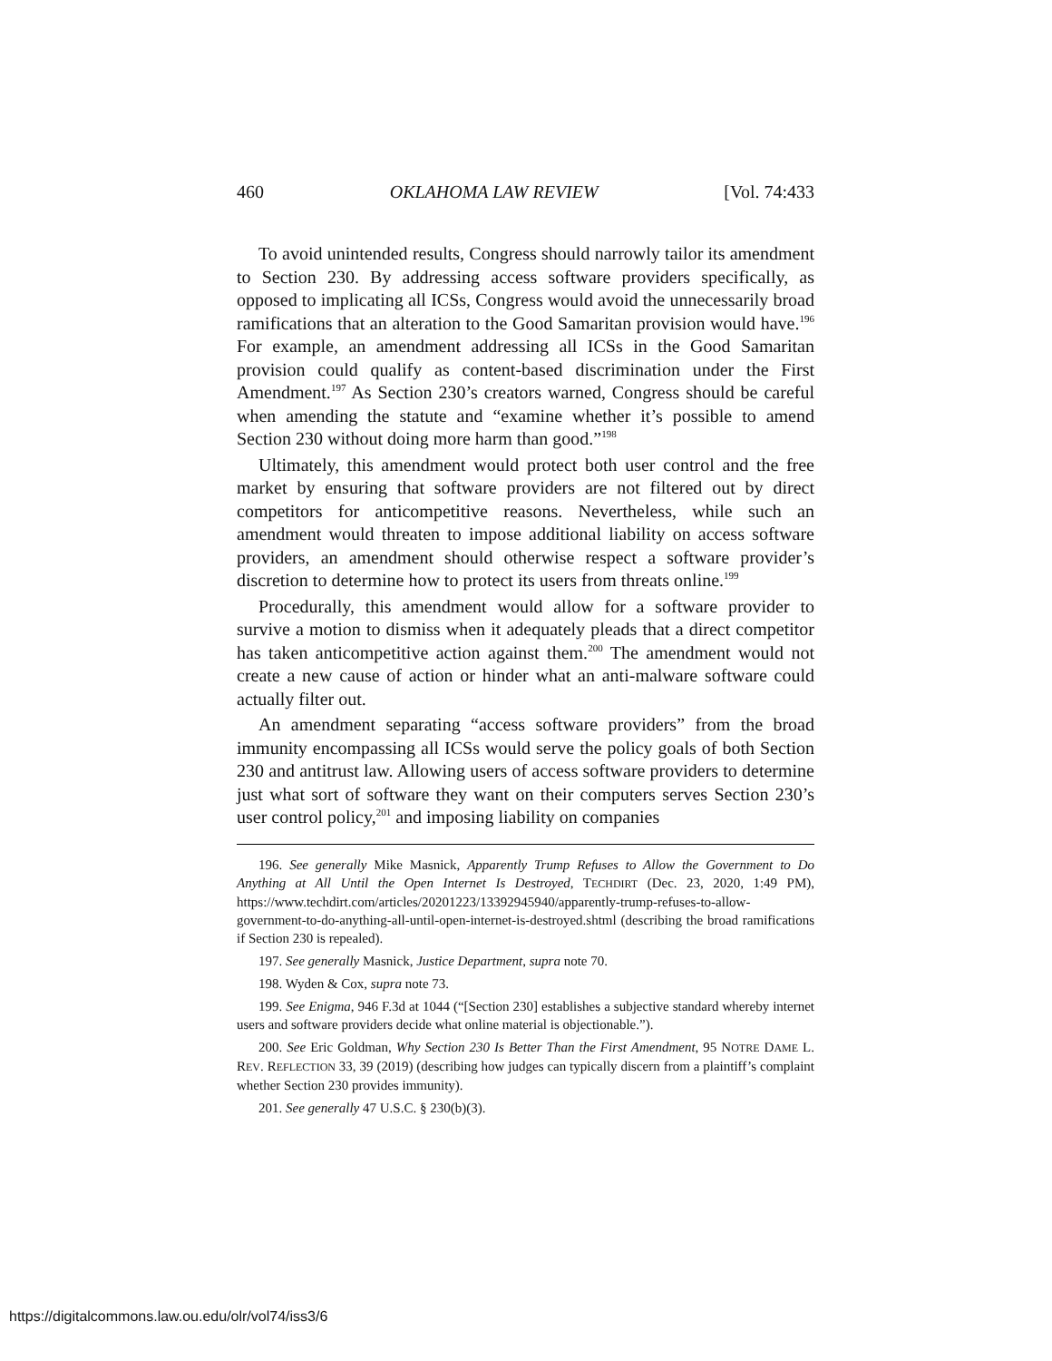460 OKLAHOMA LAW REVIEW [Vol. 74:433
To avoid unintended results, Congress should narrowly tailor its amendment to Section 230. By addressing access software providers specifically, as opposed to implicating all ICSs, Congress would avoid the unnecessarily broad ramifications that an alteration to the Good Samaritan provision would have.<sup>196</sup> For example, an amendment addressing all ICSs in the Good Samaritan provision could qualify as content-based discrimination under the First Amendment.<sup>197</sup> As Section 230’s creators warned, Congress should be careful when amending the statute and “examine whether it’s possible to amend Section 230 without doing more harm than good.”<sup>198</sup>
Ultimately, this amendment would protect both user control and the free market by ensuring that software providers are not filtered out by direct competitors for anticompetitive reasons. Nevertheless, while such an amendment would threaten to impose additional liability on access software providers, an amendment should otherwise respect a software provider’s discretion to determine how to protect its users from threats online.<sup>199</sup>
Procedurally, this amendment would allow for a software provider to survive a motion to dismiss when it adequately pleads that a direct competitor has taken anticompetitive action against them.<sup>200</sup> The amendment would not create a new cause of action or hinder what an anti-malware software could actually filter out.
An amendment separating “access software providers” from the broad immunity encompassing all ICSs would serve the policy goals of both Section 230 and antitrust law. Allowing users of access software providers to determine just what sort of software they want on their computers serves Section 230’s user control policy,<sup>201</sup> and imposing liability on companies
196. See generally Mike Masnick, Apparently Trump Refuses to Allow the Government to Do Anything at All Until the Open Internet Is Destroyed, TECHDIRT (Dec. 23, 2020, 1:49 PM), https://www.techdirt.com/articles/20201223/13392945940/apparently-trump-refuses-to-allow-government-to-do-anything-all-until-open-internet-is-destroyed.shtml (describing the broad ramifications if Section 230 is repealed).
197. See generally Masnick, Justice Department, supra note 70.
198. Wyden & Cox, supra note 73.
199. See Enigma, 946 F.3d at 1044 (“[Section 230] establishes a subjective standard whereby internet users and software providers decide what online material is objectionable.”).
200. See Eric Goldman, Why Section 230 Is Better Than the First Amendment, 95 NOTRE DAME L. REV. REFLECTION 33, 39 (2019) (describing how judges can typically discern from a plaintiff’s complaint whether Section 230 provides immunity).
201. See generally 47 U.S.C. § 230(b)(3).
https://digitalcommons.law.ou.edu/olr/vol74/iss3/6